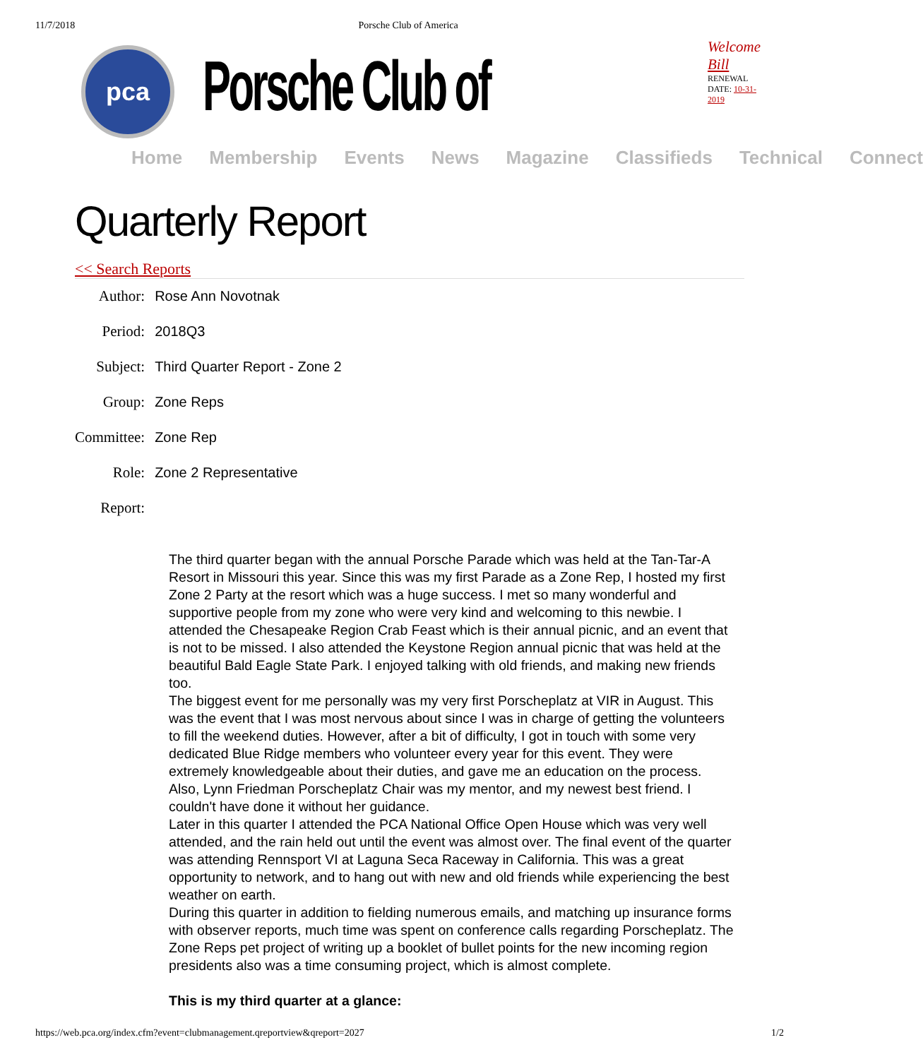11/7/2018 Porsche Club of America
pca
Porsche Club of
Welcome Bill
RENEWAL DATE: 10-31-2019
Home Membership Events News Magazine Classifieds Technical Connect
Quarterly Report
<< Search Reports
| Author: | Rose Ann Novotnak |
| Period: | 2018Q3 |
| Subject: | Third Quarter Report - Zone 2 |
| Group: | Zone Reps |
| Committee: | Zone Rep |
| Role: | Zone 2 Representative |
| Report: | |
The third quarter began with the annual Porsche Parade which was held at the Tan-Tar-A Resort in Missouri this year. Since this was my first Parade as a Zone Rep, I hosted my first Zone 2 Party at the resort which was a huge success. I met so many wonderful and supportive people from my zone who were very kind and welcoming to this newbie. I attended the Chesapeake Region Crab Feast which is their annual picnic, and an event that is not to be missed. I also attended the Keystone Region annual picnic that was held at the beautiful Bald Eagle State Park. I enjoyed talking with old friends, and making new friends too.
The biggest event for me personally was my very first Porscheplatz at VIR in August. This was the event that I was most nervous about since I was in charge of getting the volunteers to fill the weekend duties. However, after a bit of difficulty, I got in touch with some very dedicated Blue Ridge members who volunteer every year for this event. They were extremely knowledgeable about their duties, and gave me an education on the process. Also, Lynn Friedman Porscheplatz Chair was my mentor, and my newest best friend. I couldn't have done it without her guidance.
Later in this quarter I attended the PCA National Office Open House which was very well attended, and the rain held out until the event was almost over. The final event of the quarter was attending Rennsport VI at Laguna Seca Raceway in California. This was a great opportunity to network, and to hang out with new and old friends while experiencing the best weather on earth.
During this quarter in addition to fielding numerous emails, and matching up insurance forms with observer reports, much time was spent on conference calls regarding Porscheplatz. The Zone Reps pet project of writing up a booklet of bullet points for the new incoming region presidents also was a time consuming project, which is almost complete.
This is my third quarter at a glance:
https://web.pca.org/index.cfm?event=clubmanagement.qreportview&qreport=2027 1/2